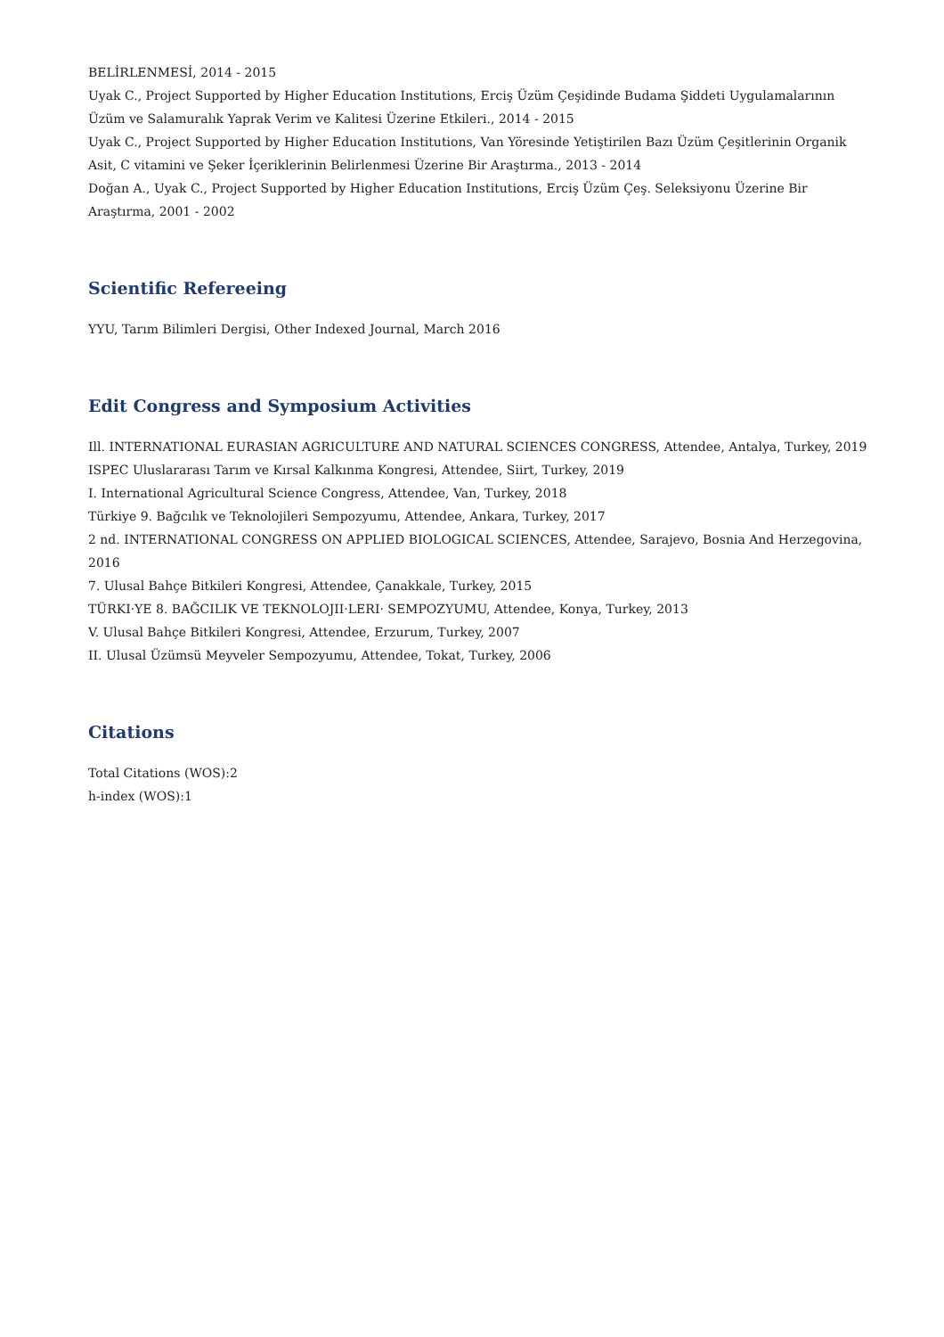BELİRLENMESİ, 2014 - 2015
Uyak C., Project Supported by Higher Education Institutions, Erciş Üzüm Çeşidinde Budama Şiddeti Uygulamalarının Üzüm ve Salamuralık Yaprak Verim ve Kalitesi Üzerine Etkileri., 2014 - 2015
Uyak C., Project Supported by Higher Education Institutions, Van Yöresinde Yetiştirilen Bazı Üzüm Çeşitlerinin Organik Asit, C vitamini ve Şeker İçeriklerinin Belirlenmesi Üzerine Bir Araştırma., 2013 - 2014
Doğan A., Uyak C., Project Supported by Higher Education Institutions, Erciş Üzüm Çeş. Seleksiyonu Üzerine Bir Araştırma, 2001 - 2002
Scientific Refereeing
YYU, Tarım Bilimleri Dergisi, Other Indexed Journal, March 2016
Edit Congress and Symposium Activities
Ill. INTERNATIONAL EURASIAN AGRICULTURE AND NATURAL SCIENCES CONGRESS, Attendee, Antalya, Turkey, 2019
ISPEC Uluslararası Tarım ve Kırsal Kalkınma Kongresi, Attendee, Siirt, Turkey, 2019
I. International Agricultural Science Congress, Attendee, Van, Turkey, 2018
Türkiye 9. Bağcılık ve Teknolojileri Sempozyumu, Attendee, Ankara, Turkey, 2017
2 nd. INTERNATIONAL CONGRESS ON APPLIED BIOLOGICAL SCIENCES, Attendee, Sarajevo, Bosnia And Herzegovina, 2016
7. Ulusal Bahçe Bitkileri Kongresi, Attendee, Çanakkale, Turkey, 2015
TÜRKI·YE 8. BAĞCILIK VE TEKNOLOJII·LERI· SEMPOZYUMU, Attendee, Konya, Turkey, 2013
V. Ulusal Bahçe Bitkileri Kongresi, Attendee, Erzurum, Turkey, 2007
II. Ulusal Üzümsü Meyveler Sempozyumu, Attendee, Tokat, Turkey, 2006
Citations
Total Citations (WOS):2
h-index (WOS):1